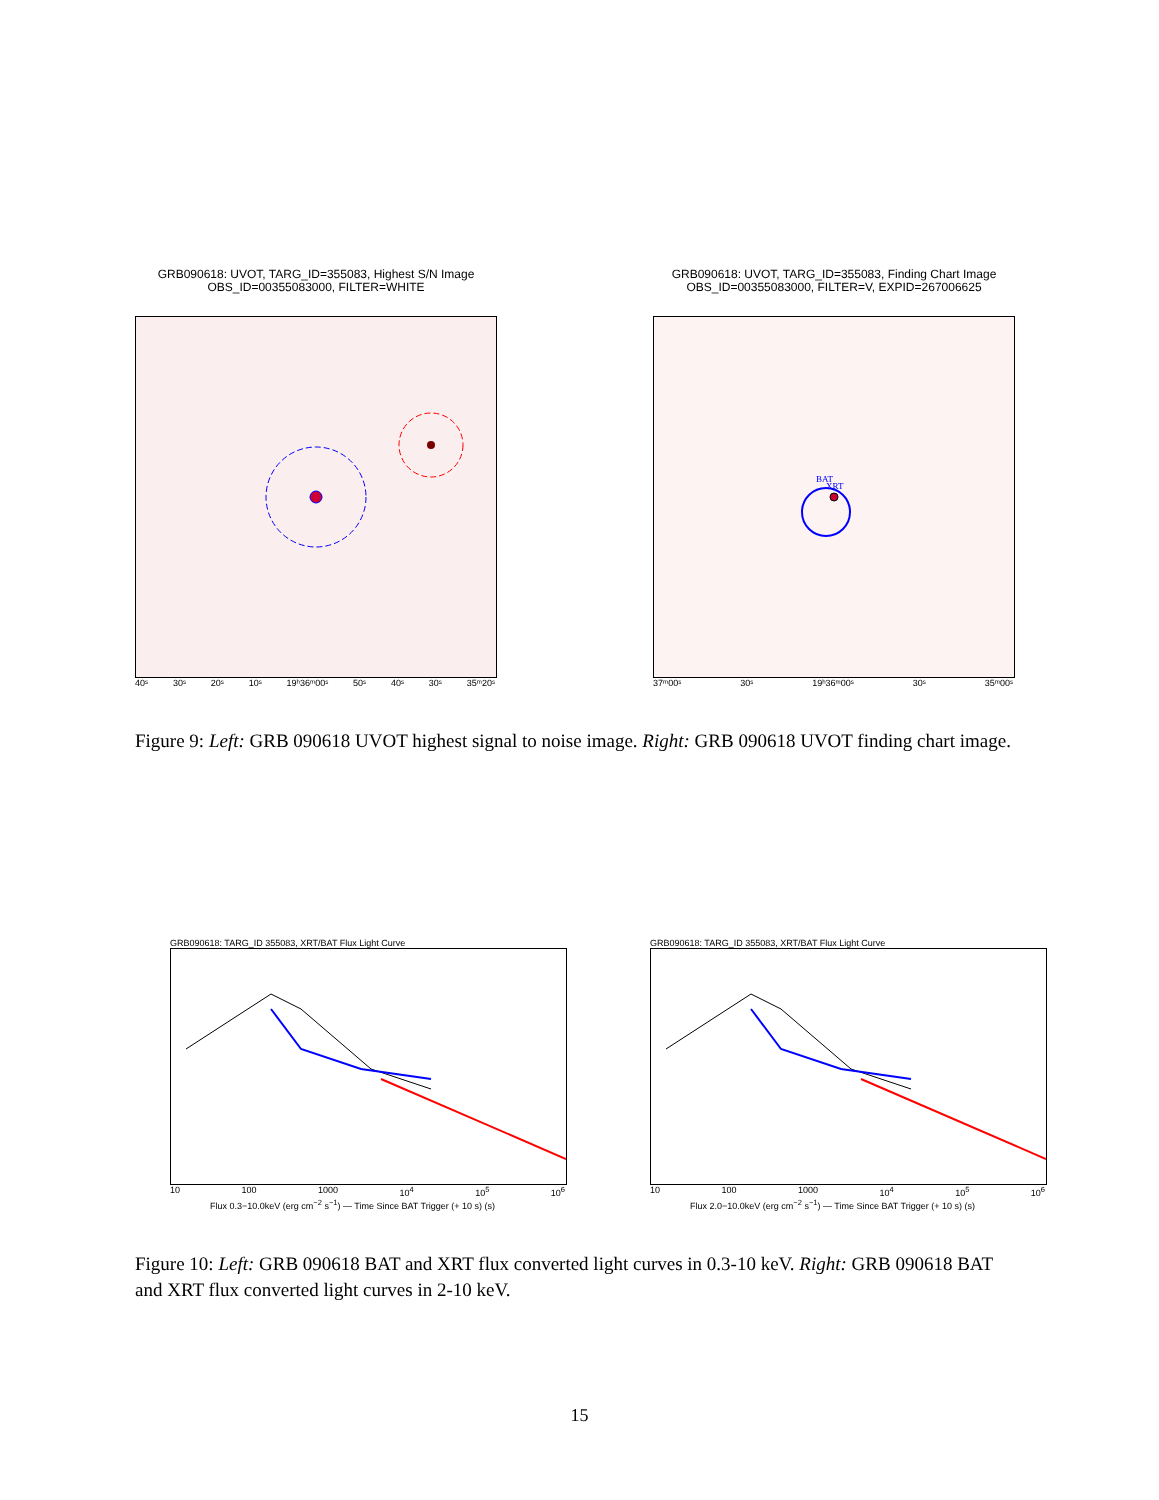GRB090618: UVOT, TARG_ID=355083, Highest S/N Image
OBS_ID=00355083000, FILTER=WHITE
40ˢ 30ˢ 20ˢ 10ˢ 19ʰ36ᵐ00ˢ 50ˢ 40ˢ 30ˢ 35ᵐ20ˢ
GRB090618: UVOT, TARG_ID=355083, Finding Chart Image
OBS_ID=00355083000, FILTER=V, EXPID=267006625
BAT
XRT
37ᵐ00ˢ 30ˢ 19ʰ36ᵐ00ˢ 30ˢ 35ᵐ00ˢ
Figure 9: Left: GRB 090618 UVOT highest signal to noise image. Right: GRB 090618 UVOT finding chart image.
GRB090618: TARG_ID 355083, XRT/BAT Flux Light Curve
10 100 1000 10<sup>4</sup> 10<sup>5</sup> 10<sup>6</sup>
Flux 0.3−10.0keV (erg cm<sup>−2</sup> s<sup>−1</sup>) — Time Since BAT Trigger (+ 10 s) (s)
GRB090618: TARG_ID 355083, XRT/BAT Flux Light Curve
10 100 1000 10<sup>4</sup> 10<sup>5</sup> 10<sup>6</sup>
Flux 2.0−10.0keV (erg cm<sup>−2</sup> s<sup>−1</sup>) — Time Since BAT Trigger (+ 10 s) (s)
Figure 10: Left: GRB 090618 BAT and XRT flux converted light curves in 0.3-10 keV. Right: GRB 090618 BAT and XRT flux converted light curves in 2-10 keV.
15